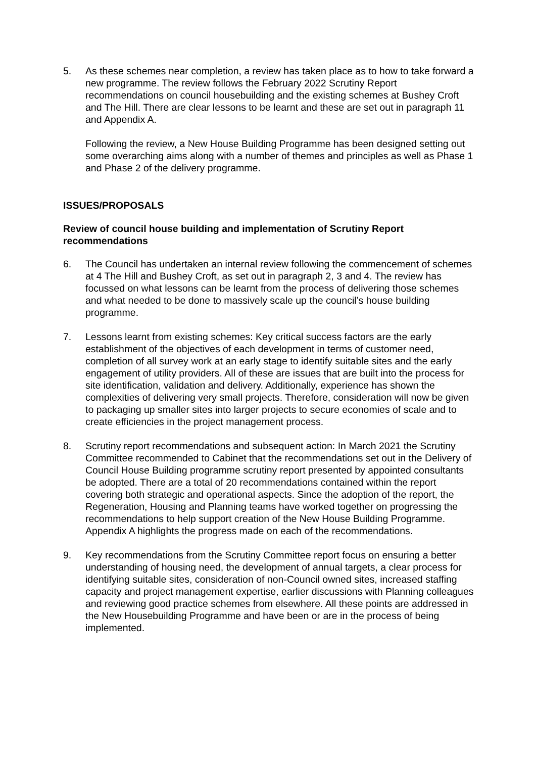5. As these schemes near completion, a review has taken place as to how to take forward a new programme. The review follows the February 2022 Scrutiny Report recommendations on council housebuilding and the existing schemes at Bushey Croft and The Hill. There are clear lessons to be learnt and these are set out in paragraph 11 and Appendix A.
Following the review, a New House Building Programme has been designed setting out some overarching aims along with a number of themes and principles as well as Phase 1 and Phase 2 of the delivery programme.
ISSUES/PROPOSALS
Review of council house building and implementation of Scrutiny Report recommendations
6. The Council has undertaken an internal review following the commencement of schemes at 4 The Hill and Bushey Croft, as set out in paragraph 2, 3 and 4. The review has focussed on what lessons can be learnt from the process of delivering those schemes and what needed to be done to massively scale up the council’s house building programme.
7. Lessons learnt from existing schemes: Key critical success factors are the early establishment of the objectives of each development in terms of customer need, completion of all survey work at an early stage to identify suitable sites and the early engagement of utility providers. All of these are issues that are built into the process for site identification, validation and delivery. Additionally, experience has shown the complexities of delivering very small projects. Therefore, consideration will now be given to packaging up smaller sites into larger projects to secure economies of scale and to create efficiencies in the project management process.
8. Scrutiny report recommendations and subsequent action: In March 2021 the Scrutiny Committee recommended to Cabinet that the recommendations set out in the Delivery of Council House Building programme scrutiny report presented by appointed consultants be adopted. There are a total of 20 recommendations contained within the report covering both strategic and operational aspects. Since the adoption of the report, the Regeneration, Housing and Planning teams have worked together on progressing the recommendations to help support creation of the New House Building Programme. Appendix A highlights the progress made on each of the recommendations.
9. Key recommendations from the Scrutiny Committee report focus on ensuring a better understanding of housing need, the development of annual targets, a clear process for identifying suitable sites, consideration of non-Council owned sites, increased staffing capacity and project management expertise, earlier discussions with Planning colleagues and reviewing good practice schemes from elsewhere. All these points are addressed in the New Housebuilding Programme and have been or are in the process of being implemented.